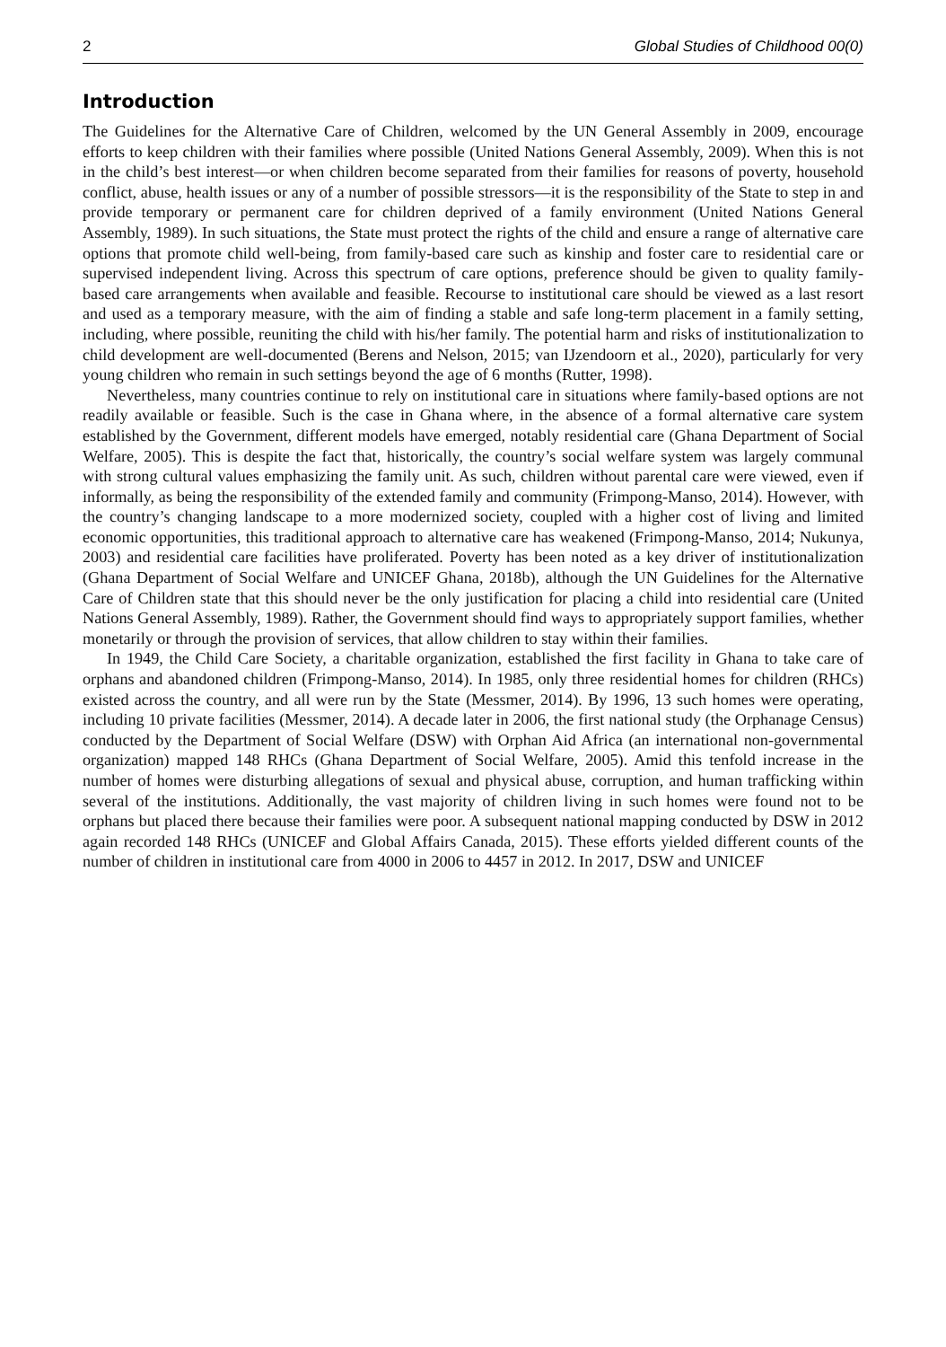2 Global Studies of Childhood 00(0)
Introduction
The Guidelines for the Alternative Care of Children, welcomed by the UN General Assembly in 2009, encourage efforts to keep children with their families where possible (United Nations General Assembly, 2009). When this is not in the child’s best interest—or when children become separated from their families for reasons of poverty, household conflict, abuse, health issues or any of a number of possible stressors—it is the responsibility of the State to step in and provide temporary or permanent care for children deprived of a family environment (United Nations General Assembly, 1989). In such situations, the State must protect the rights of the child and ensure a range of alternative care options that promote child well-being, from family-based care such as kinship and foster care to residential care or supervised independent living. Across this spectrum of care options, preference should be given to quality family-based care arrangements when available and feasible. Recourse to institutional care should be viewed as a last resort and used as a temporary measure, with the aim of finding a stable and safe long-term placement in a family setting, including, where possible, reuniting the child with his/her family. The potential harm and risks of institutionalization to child development are well-documented (Berens and Nelson, 2015; van IJzendoorn et al., 2020), particularly for very young children who remain in such settings beyond the age of 6 months (Rutter, 1998).
Nevertheless, many countries continue to rely on institutional care in situations where family-based options are not readily available or feasible. Such is the case in Ghana where, in the absence of a formal alternative care system established by the Government, different models have emerged, notably residential care (Ghana Department of Social Welfare, 2005). This is despite the fact that, historically, the country’s social welfare system was largely communal with strong cultural values emphasizing the family unit. As such, children without parental care were viewed, even if informally, as being the responsibility of the extended family and community (Frimpong-Manso, 2014). However, with the country’s changing landscape to a more modernized society, coupled with a higher cost of living and limited economic opportunities, this traditional approach to alternative care has weakened (Frimpong-Manso, 2014; Nukunya, 2003) and residential care facilities have proliferated. Poverty has been noted as a key driver of institutionalization (Ghana Department of Social Welfare and UNICEF Ghana, 2018b), although the UN Guidelines for the Alternative Care of Children state that this should never be the only justification for placing a child into residential care (United Nations General Assembly, 1989). Rather, the Government should find ways to appropriately support families, whether monetarily or through the provision of services, that allow children to stay within their families.
In 1949, the Child Care Society, a charitable organization, established the first facility in Ghana to take care of orphans and abandoned children (Frimpong-Manso, 2014). In 1985, only three residential homes for children (RHCs) existed across the country, and all were run by the State (Messmer, 2014). By 1996, 13 such homes were operating, including 10 private facilities (Messmer, 2014). A decade later in 2006, the first national study (the Orphanage Census) conducted by the Department of Social Welfare (DSW) with Orphan Aid Africa (an international non-governmental organization) mapped 148 RHCs (Ghana Department of Social Welfare, 2005). Amid this tenfold increase in the number of homes were disturbing allegations of sexual and physical abuse, corruption, and human trafficking within several of the institutions. Additionally, the vast majority of children living in such homes were found not to be orphans but placed there because their families were poor. A subsequent national mapping conducted by DSW in 2012 again recorded 148 RHCs (UNICEF and Global Affairs Canada, 2015). These efforts yielded different counts of the number of children in institutional care from 4000 in 2006 to 4457 in 2012. In 2017, DSW and UNICEF